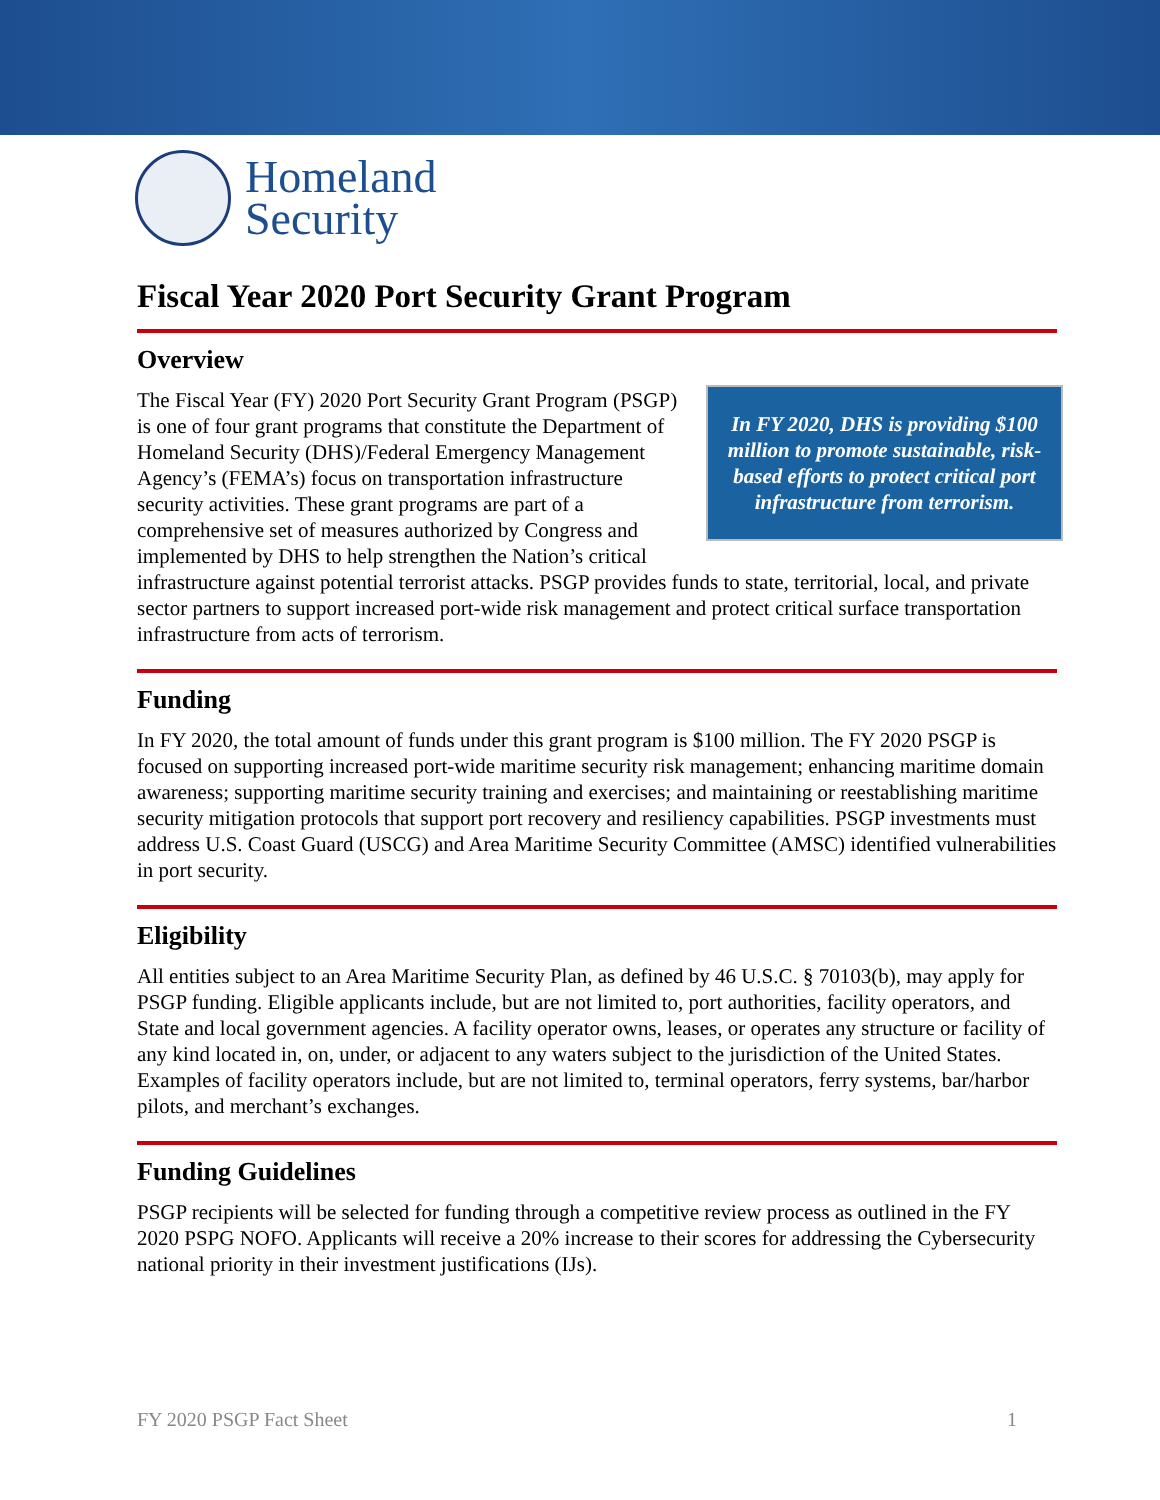Homeland
Security
Fiscal Year 2020 Port Security Grant Program
Overview
In FY 2020, DHS is providing $100 million to promote sustainable, risk-based efforts to protect critical port infrastructure from terrorism.
The Fiscal Year (FY) 2020 Port Security Grant Program (PSGP) is one of four grant programs that constitute the Department of Homeland Security (DHS)/Federal Emergency Management Agency’s (FEMA’s) focus on transportation infrastructure security activities. These grant programs are part of a comprehensive set of measures authorized by Congress and implemented by DHS to help strengthen the Nation’s critical infrastructure against potential terrorist attacks. PSGP provides funds to state, territorial, local, and private sector partners to support increased port-wide risk management and protect critical surface transportation infrastructure from acts of terrorism.
Funding
In FY 2020, the total amount of funds under this grant program is $100 million. The FY 2020 PSGP is focused on supporting increased port-wide maritime security risk management; enhancing maritime domain awareness; supporting maritime security training and exercises; and maintaining or reestablishing maritime security mitigation protocols that support port recovery and resiliency capabilities. PSGP investments must address U.S. Coast Guard (USCG) and Area Maritime Security Committee (AMSC) identified vulnerabilities in port security.
Eligibility
All entities subject to an Area Maritime Security Plan, as defined by 46 U.S.C. § 70103(b), may apply for PSGP funding. Eligible applicants include, but are not limited to, port authorities, facility operators, and State and local government agencies. A facility operator owns, leases, or operates any structure or facility of any kind located in, on, under, or adjacent to any waters subject to the jurisdiction of the United States. Examples of facility operators include, but are not limited to, terminal operators, ferry systems, bar/harbor pilots, and merchant’s exchanges.
Funding Guidelines
PSGP recipients will be selected for funding through a competitive review process as outlined in the FY 2020 PSPG NOFO. Applicants will receive a 20% increase to their scores for addressing the Cybersecurity national priority in their investment justifications (IJs).
FY 2020 PSGP Fact Sheet 1